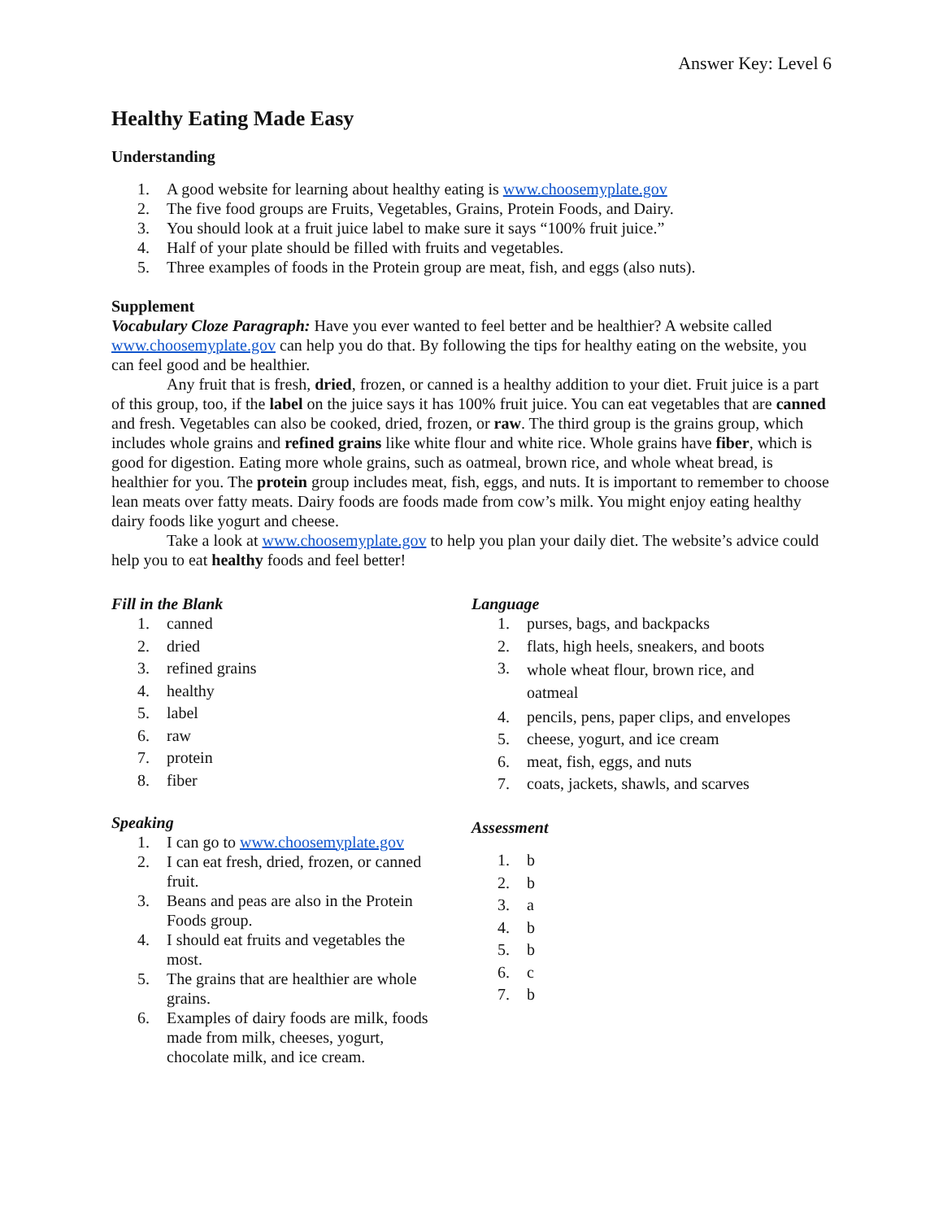Answer Key: Level 6
Healthy Eating Made Easy
Understanding
1. A good website for learning about healthy eating is www.choosemyplate.gov
2. The five food groups are Fruits, Vegetables, Grains, Protein Foods, and Dairy.
3. You should look at a fruit juice label to make sure it says “100% fruit juice.”
4. Half of your plate should be filled with fruits and vegetables.
5. Three examples of foods in the Protein group are meat, fish, and eggs (also nuts).
Supplement
Vocabulary Cloze Paragraph: Have you ever wanted to feel better and be healthier? A website called www.choosemyplate.gov can help you do that. By following the tips for healthy eating on the website, you can feel good and be healthier.
Any fruit that is fresh, dried, frozen, or canned is a healthy addition to your diet. Fruit juice is a part of this group, too, if the label on the juice says it has 100% fruit juice. You can eat vegetables that are canned and fresh. Vegetables can also be cooked, dried, frozen, or raw. The third group is the grains group, which includes whole grains and refined grains like white flour and white rice. Whole grains have fiber, which is good for digestion. Eating more whole grains, such as oatmeal, brown rice, and whole wheat bread, is healthier for you. The protein group includes meat, fish, eggs, and nuts. It is important to remember to choose lean meats over fatty meats. Dairy foods are foods made from cow’s milk. You might enjoy eating healthy dairy foods like yogurt and cheese.
Take a look at www.choosemyplate.gov to help you plan your daily diet. The website’s advice could help you to eat healthy foods and feel better!
Fill in the Blank
1. canned
2. dried
3. refined grains
4. healthy
5. label
6. raw
7. protein
8. fiber
Speaking
1. I can go to www.choosemyplate.gov
2. I can eat fresh, dried, frozen, or canned fruit.
3. Beans and peas are also in the Protein Foods group.
4. I should eat fruits and vegetables the most.
5. The grains that are healthier are whole grains.
6. Examples of dairy foods are milk, foods made from milk, cheeses, yogurt, chocolate milk, and ice cream.
Language
1. purses, bags, and backpacks
2. flats, high heels, sneakers, and boots
3. whole wheat flour, brown rice, and oatmeal
4. pencils, pens, paper clips, and envelopes
5. cheese, yogurt, and ice cream
6. meat, fish, eggs, and nuts
7. coats, jackets, shawls, and scarves
Assessment
1. b
2. b
3. a
4. b
5. b
6. c
7. b